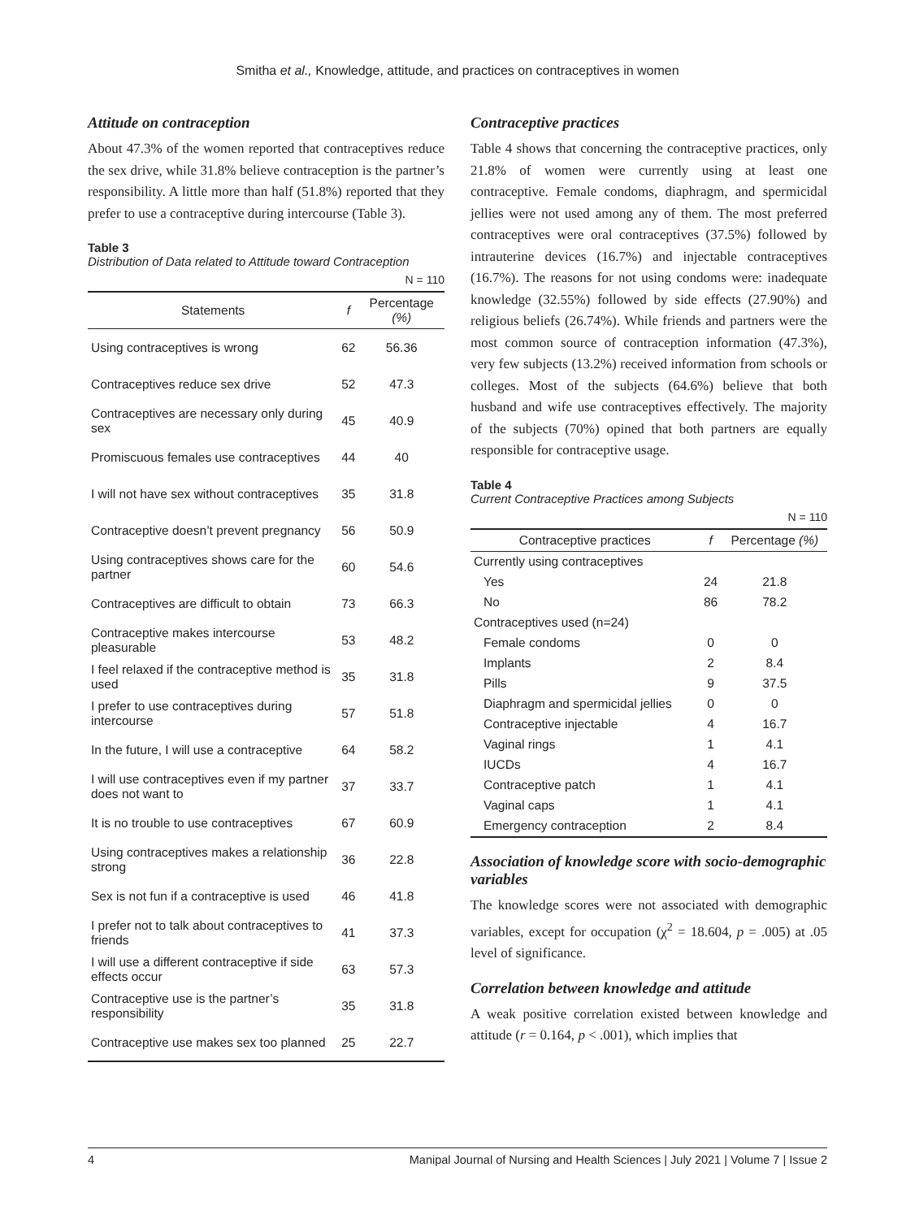Smitha et al., Knowledge, attitude, and practices on contraceptives in women
Attitude on contraception
About 47.3% of the women reported that contraceptives reduce the sex drive, while 31.8% believe contraception is the partner’s responsibility. A little more than half (51.8%) reported that they prefer to use a contraceptive during intercourse (Table 3).
Table 3
Distribution of Data related to Attitude toward Contraception
N = 110
| Statements | f | Percentage (%) |
| --- | --- | --- |
| Using contraceptives is wrong | 62 | 56.36 |
| Contraceptives reduce sex drive | 52 | 47.3 |
| Contraceptives are necessary only during sex | 45 | 40.9 |
| Promiscuous females use contraceptives | 44 | 40 |
| I will not have sex without contraceptives | 35 | 31.8 |
| Contraceptive doesn’t prevent pregnancy | 56 | 50.9 |
| Using contraceptives shows care for the partner | 60 | 54.6 |
| Contraceptives are difficult to obtain | 73 | 66.3 |
| Contraceptive makes intercourse pleasurable | 53 | 48.2 |
| I feel relaxed if the contraceptive method is used | 35 | 31.8 |
| I prefer to use contraceptives during intercourse | 57 | 51.8 |
| In the future, I will use a contraceptive | 64 | 58.2 |
| I will use contraceptives even if my partner does not want to | 37 | 33.7 |
| It is no trouble to use contraceptives | 67 | 60.9 |
| Using contraceptives makes a relationship strong | 36 | 22.8 |
| Sex is not fun if a contraceptive is used | 46 | 41.8 |
| I prefer not to talk about contraceptives to friends | 41 | 37.3 |
| I will use a different contraceptive if side effects occur | 63 | 57.3 |
| Contraceptive use is the partner’s responsibility | 35 | 31.8 |
| Contraceptive use makes sex too planned | 25 | 22.7 |
Contraceptive practices
Table 4 shows that concerning the contraceptive practices, only 21.8% of women were currently using at least one contraceptive. Female condoms, diaphragm, and spermicidal jellies were not used among any of them. The most preferred contraceptives were oral contraceptives (37.5%) followed by intrauterine devices (16.7%) and injectable contraceptives (16.7%). The reasons for not using condoms were: inadequate knowledge (32.55%) followed by side effects (27.90%) and religious beliefs (26.74%). While friends and partners were the most common source of contraception information (47.3%), very few subjects (13.2%) received information from schools or colleges. Most of the subjects (64.6%) believe that both husband and wife use contraceptives effectively. The majority of the subjects (70%) opined that both partners are equally responsible for contraceptive usage.
Table 4
Current Contraceptive Practices among Subjects
N = 110
| Contraceptive practices | f | Percentage (%) |
| --- | --- | --- |
| Currently using contraceptives | | |
| Yes | 24 | 21.8 |
| No | 86 | 78.2 |
| Contraceptives used (n=24) | | |
| Female condoms | 0 | 0 |
| Implants | 2 | 8.4 |
| Pills | 9 | 37.5 |
| Diaphragm and spermicidal jellies | 0 | 0 |
| Contraceptive injectable | 4 | 16.7 |
| Vaginal rings | 1 | 4.1 |
| IUCDs | 4 | 16.7 |
| Contraceptive patch | 1 | 4.1 |
| Vaginal caps | 1 | 4.1 |
| Emergency contraception | 2 | 8.4 |
Association of knowledge score with socio-demographic variables
The knowledge scores were not associated with demographic variables, except for occupation (χ<sup>2</sup> = 18.604, p = .005) at .05 level of significance.
Correlation between knowledge and attitude
A weak positive correlation existed between knowledge and attitude (r = 0.164, p < .001), which implies that
4 Manipal Journal of Nursing and Health Sciences | July 2021 | Volume 7 | Issue 2